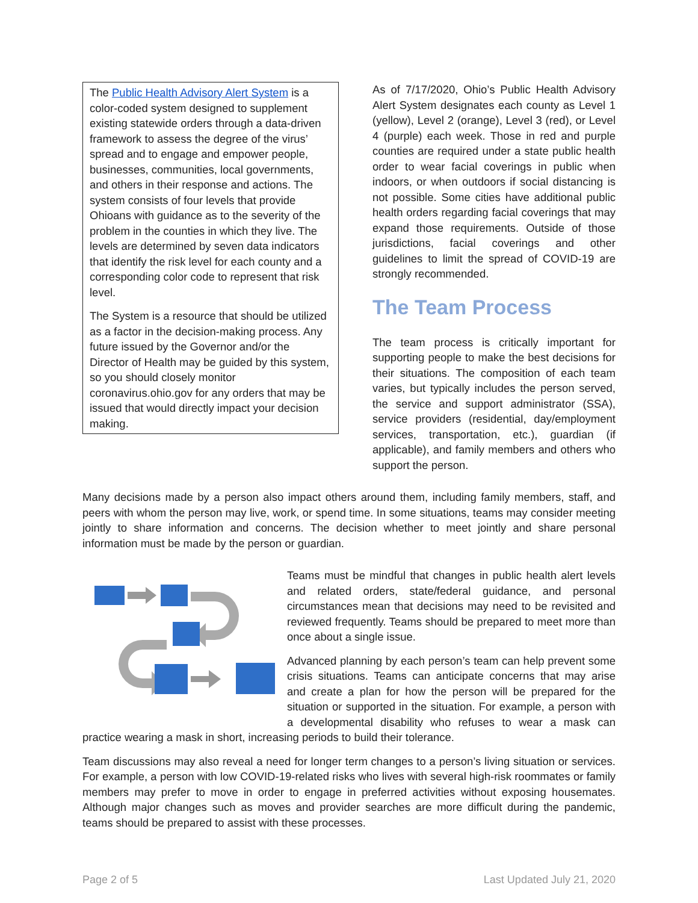The Public Health Advisory Alert System is a color-coded system designed to supplement existing statewide orders through a data-driven framework to assess the degree of the virus’ spread and to engage and empower people, businesses, communities, local governments, and others in their response and actions. The system consists of four levels that provide Ohioans with guidance as to the severity of the problem in the counties in which they live. The levels are determined by seven data indicators that identify the risk level for each county and a corresponding color code to represent that risk level.
The System is a resource that should be utilized as a factor in the decision-making process. Any future issued by the Governor and/or the Director of Health may be guided by this system, so you should closely monitor coronavirus.ohio.gov for any orders that may be issued that would directly impact your decision making.
As of 7/17/2020, Ohio’s Public Health Advisory Alert System designates each county as Level 1 (yellow), Level 2 (orange), Level 3 (red), or Level 4 (purple) each week. Those in red and purple counties are required under a state public health order to wear facial coverings in public when indoors, or when outdoors if social distancing is not possible. Some cities have additional public health orders regarding facial coverings that may expand those requirements. Outside of those jurisdictions, facial coverings and other guidelines to limit the spread of COVID-19 are strongly recommended.
The Team Process
The team process is critically important for supporting people to make the best decisions for their situations. The composition of each team varies, but typically includes the person served, the service and support administrator (SSA), service providers (residential, day/employment services, transportation, etc.), guardian (if applicable), and family members and others who support the person.
Many decisions made by a person also impact others around them, including family members, staff, and peers with whom the person may live, work, or spend time. In some situations, teams may consider meeting jointly to share information and concerns. The decision whether to meet jointly and share personal information must be made by the person or guardian.
Teams must be mindful that changes in public health alert levels and related orders, state/federal guidance, and personal circumstances mean that decisions may need to be revisited and reviewed frequently. Teams should be prepared to meet more than once about a single issue.
Advanced planning by each person’s team can help prevent some crisis situations. Teams can anticipate concerns that may arise and create a plan for how the person will be prepared for the situation or supported in the situation. For example, a person with a developmental disability who refuses to wear a mask can practice wearing a mask in short, increasing periods to build their tolerance.
Team discussions may also reveal a need for longer term changes to a person’s living situation or services. For example, a person with low COVID-19-related risks who lives with several high-risk roommates or family members may prefer to move in order to engage in preferred activities without exposing housemates. Although major changes such as moves and provider searches are more difficult during the pandemic, teams should be prepared to assist with these processes.
Page 2 of 5 Last Updated July 21, 2020